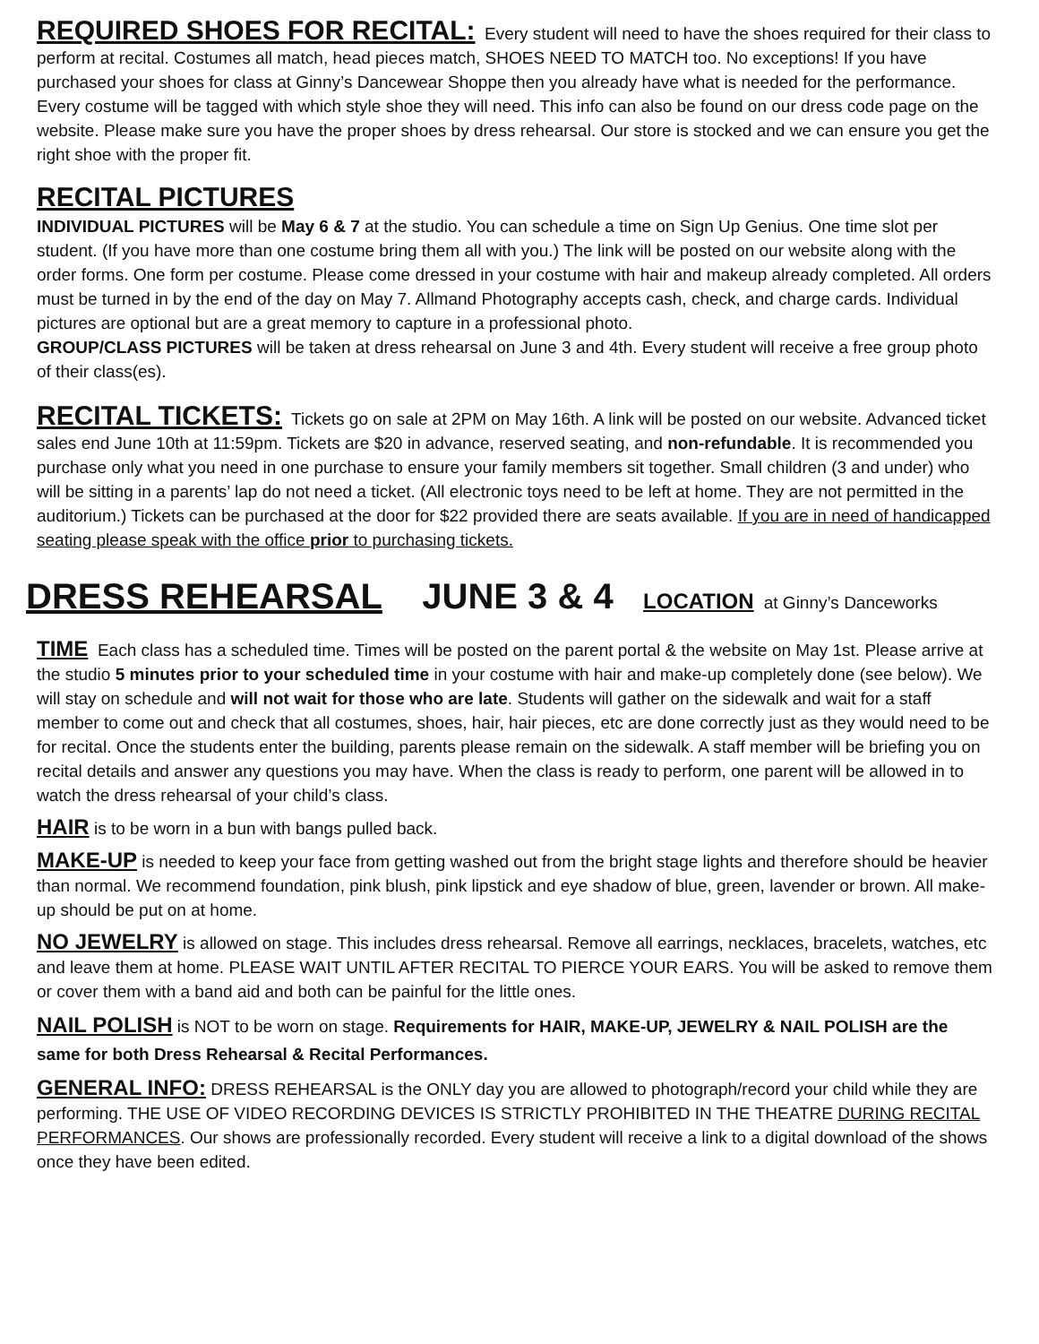REQUIRED SHOES FOR RECITAL: Every student will need to have the shoes required for their class to perform at recital. Costumes all match, head pieces match, SHOES NEED TO MATCH too. No exceptions! If you have purchased your shoes for class at Ginny’s Dancewear Shoppe then you already have what is needed for the performance. Every costume will be tagged with which style shoe they will need. This info can also be found on our dress code page on the website. Please make sure you have the proper shoes by dress rehearsal. Our store is stocked and we can ensure you get the right shoe with the proper fit.
RECITAL PICTURES
INDIVIDUAL PICTURES will be May 6 & 7 at the studio. You can schedule a time on Sign Up Genius. One time slot per student. (If you have more than one costume bring them all with you.) The link will be posted on our website along with the order forms. One form per costume. Please come dressed in your costume with hair and makeup already completed. All orders must be turned in by the end of the day on May 7. Allmand Photography accepts cash, check, and charge cards. Individual pictures are optional but are a great memory to capture in a professional photo.
GROUP/CLASS PICTURES will be taken at dress rehearsal on June 3 and 4th. Every student will receive a free group photo of their class(es).
RECITAL TICKETS: Tickets go on sale at 2PM on May 16th. A link will be posted on our website. Advanced ticket sales end June 10th at 11:59pm. Tickets are $20 in advance, reserved seating, and non-refundable. It is recommended you purchase only what you need in one purchase to ensure your family members sit together. Small children (3 and under) who will be sitting in a parents’ lap do not need a ticket. (All electronic toys need to be left at home. They are not permitted in the auditorium.) Tickets can be purchased at the door for $22 provided there are seats available. If you are in need of handicapped seating please speak with the office prior to purchasing tickets.
DRESS REHEARSAL JUNE 3 & 4 LOCATION at Ginny’s Danceworks
TIME Each class has a scheduled time. Times will be posted on the parent portal & the website on May 1st. Please arrive at the studio 5 minutes prior to your scheduled time in your costume with hair and make-up completely done (see below). We will stay on schedule and will not wait for those who are late. Students will gather on the sidewalk and wait for a staff member to come out and check that all costumes, shoes, hair, hair pieces, etc are done correctly just as they would need to be for recital. Once the students enter the building, parents please remain on the sidewalk. A staff member will be briefing you on recital details and answer any questions you may have. When the class is ready to perform, one parent will be allowed in to watch the dress rehearsal of your child’s class.
HAIR is to be worn in a bun with bangs pulled back.
MAKE-UP is needed to keep your face from getting washed out from the bright stage lights and therefore should be heavier than normal. We recommend foundation, pink blush, pink lipstick and eye shadow of blue, green, lavender or brown. All make-up should be put on at home.
NO JEWELRY is allowed on stage. This includes dress rehearsal. Remove all earrings, necklaces, bracelets, watches, etc and leave them at home. PLEASE WAIT UNTIL AFTER RECITAL TO PIERCE YOUR EARS. You will be asked to remove them or cover them with a band aid and both can be painful for the little ones.
NAIL POLISH is NOT to be worn on stage. Requirements for HAIR, MAKE-UP, JEWELRY & NAIL POLISH are the same for both Dress Rehearsal & Recital Performances.
GENERAL INFO: DRESS REHEARSAL is the ONLY day you are allowed to photograph/record your child while they are performing. THE USE OF VIDEO RECORDING DEVICES IS STRICTLY PROHIBITED IN THE THEATRE DURING RECITAL PERFORMANCES. Our shows are professionally recorded. Every student will receive a link to a digital download of the shows once they have been edited.